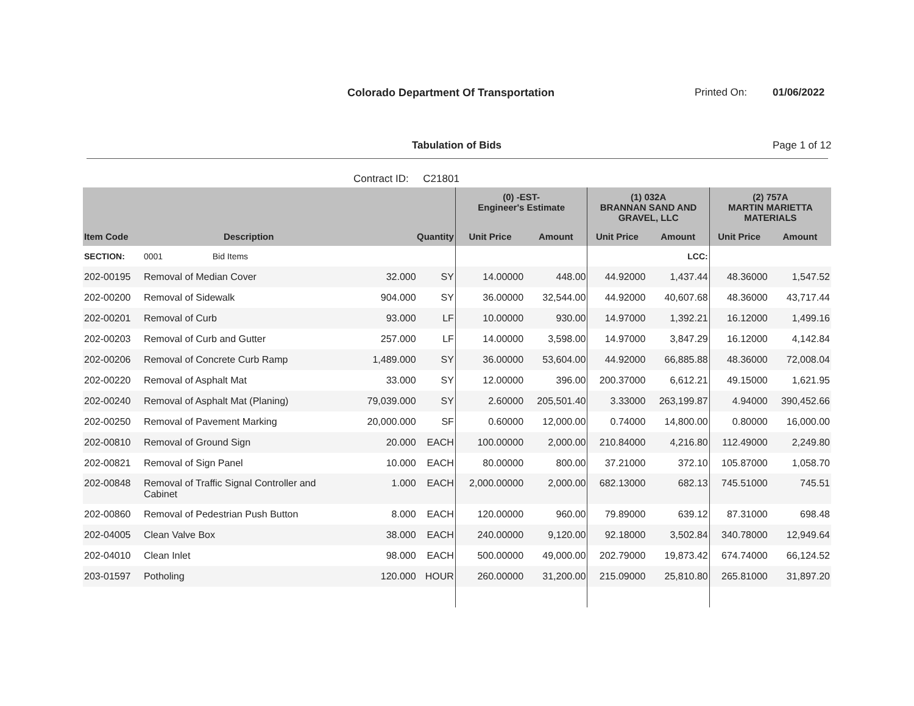Colorado Department Of Transportation
Printed On: 01/06/2022
Tabulation of Bids Page 1 of 12
Contract ID: C21801
| | | | | (0) -EST- Engineer's Estimate | | (1) 032A BRANNAN SAND AND GRAVEL, LLC | | (2) 757A MARTIN MARIETTA MATERIALS | |
| --- | --- | --- | --- | --- | --- | --- | --- | --- | --- |
| Item Code | Description | Quantity | | Unit Price | Amount | Unit Price | Amount | Unit Price | Amount |
| SECTION: | 0001 Bid Items | | | | | | LCC: | | |
| 202-00195 | Removal of Median Cover | 32.000 | SY | 14.00000 | 448.00 | 44.92000 | 1,437.44 | 48.36000 | 1,547.52 |
| 202-00200 | Removal of Sidewalk | 904.000 | SY | 36.00000 | 32,544.00 | 44.92000 | 40,607.68 | 48.36000 | 43,717.44 |
| 202-00201 | Removal of Curb | 93.000 | LF | 10.00000 | 930.00 | 14.97000 | 1,392.21 | 16.12000 | 1,499.16 |
| 202-00203 | Removal of Curb and Gutter | 257.000 | LF | 14.00000 | 3,598.00 | 14.97000 | 3,847.29 | 16.12000 | 4,142.84 |
| 202-00206 | Removal of Concrete Curb Ramp | 1,489.000 | SY | 36.00000 | 53,604.00 | 44.92000 | 66,885.88 | 48.36000 | 72,008.04 |
| 202-00220 | Removal of Asphalt Mat | 33.000 | SY | 12.00000 | 396.00 | 200.37000 | 6,612.21 | 49.15000 | 1,621.95 |
| 202-00240 | Removal of Asphalt Mat (Planing) | 79,039.000 | SY | 2.60000 | 205,501.40 | 3.33000 | 263,199.87 | 4.94000 | 390,452.66 |
| 202-00250 | Removal of Pavement Marking | 20,000.000 | SF | 0.60000 | 12,000.00 | 0.74000 | 14,800.00 | 0.80000 | 16,000.00 |
| 202-00810 | Removal of Ground Sign | 20.000 | EACH | 100.00000 | 2,000.00 | 210.84000 | 4,216.80 | 112.49000 | 2,249.80 |
| 202-00821 | Removal of Sign Panel | 10.000 | EACH | 80.00000 | 800.00 | 37.21000 | 372.10 | 105.87000 | 1,058.70 |
| 202-00848 | Removal of Traffic Signal Controller and Cabinet | 1.000 | EACH | 2,000.00000 | 2,000.00 | 682.13000 | 682.13 | 745.51000 | 745.51 |
| 202-00860 | Removal of Pedestrian Push Button | 8.000 | EACH | 120.00000 | 960.00 | 79.89000 | 639.12 | 87.31000 | 698.48 |
| 202-04005 | Clean Valve Box | 38.000 | EACH | 240.00000 | 9,120.00 | 92.18000 | 3,502.84 | 340.78000 | 12,949.64 |
| 202-04010 | Clean Inlet | 98.000 | EACH | 500.00000 | 49,000.00 | 202.79000 | 19,873.42 | 674.74000 | 66,124.52 |
| 203-01597 | Potholing | 120.000 | HOUR | 260.00000 | 31,200.00 | 215.09000 | 25,810.80 | 265.81000 | 31,897.20 |